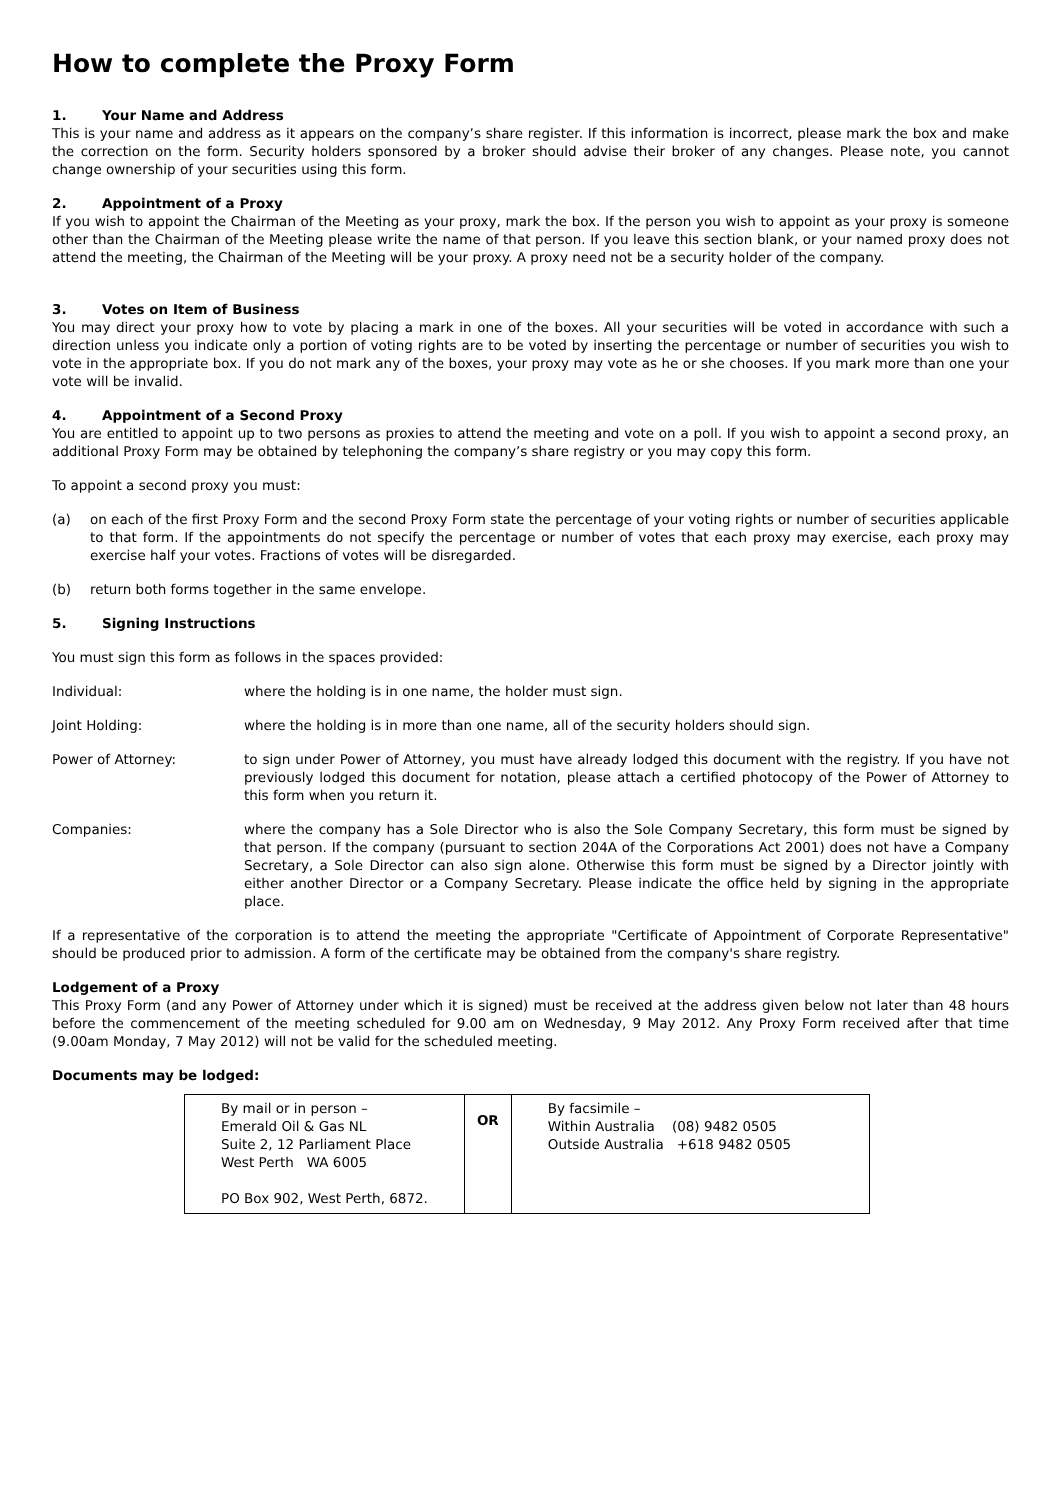How to complete the Proxy Form
1. Your Name and Address
This is your name and address as it appears on the company’s share register. If this information is incorrect, please mark the box and make the correction on the form. Security holders sponsored by a broker should advise their broker of any changes. Please note, you cannot change ownership of your securities using this form.
2. Appointment of a Proxy
If you wish to appoint the Chairman of the Meeting as your proxy, mark the box. If the person you wish to appoint as your proxy is someone other than the Chairman of the Meeting please write the name of that person. If you leave this section blank, or your named proxy does not attend the meeting, the Chairman of the Meeting will be your proxy. A proxy need not be a security holder of the company.
3. Votes on Item of Business
You may direct your proxy how to vote by placing a mark in one of the boxes. All your securities will be voted in accordance with such a direction unless you indicate only a portion of voting rights are to be voted by inserting the percentage or number of securities you wish to vote in the appropriate box. If you do not mark any of the boxes, your proxy may vote as he or she chooses. If you mark more than one your vote will be invalid.
4. Appointment of a Second Proxy
You are entitled to appoint up to two persons as proxies to attend the meeting and vote on a poll. If you wish to appoint a second proxy, an additional Proxy Form may be obtained by telephoning the company’s share registry or you may copy this form.
To appoint a second proxy you must:
(a) on each of the first Proxy Form and the second Proxy Form state the percentage of your voting rights or number of securities applicable to that form. If the appointments do not specify the percentage or number of votes that each proxy may exercise, each proxy may exercise half your votes. Fractions of votes will be disregarded.
(b) return both forms together in the same envelope.
5. Signing Instructions
You must sign this form as follows in the spaces provided:
Individual: where the holding is in one name, the holder must sign.
Joint Holding: where the holding is in more than one name, all of the security holders should sign.
Power of Attorney: to sign under Power of Attorney, you must have already lodged this document with the registry. If you have not previously lodged this document for notation, please attach a certified photocopy of the Power of Attorney to this form when you return it.
Companies: where the company has a Sole Director who is also the Sole Company Secretary, this form must be signed by that person. If the company (pursuant to section 204A of the Corporations Act 2001) does not have a Company Secretary, a Sole Director can also sign alone. Otherwise this form must be signed by a Director jointly with either another Director or a Company Secretary. Please indicate the office held by signing in the appropriate place.
If a representative of the corporation is to attend the meeting the appropriate "Certificate of Appointment of Corporate Representative" should be produced prior to admission. A form of the certificate may be obtained from the company's share registry.
Lodgement of a Proxy
This Proxy Form (and any Power of Attorney under which it is signed) must be received at the address given below not later than 48 hours before the commencement of the meeting scheduled for 9.00 am on Wednesday, 9 May 2012. Any Proxy Form received after that time (9.00am Monday, 7 May 2012) will not be valid for the scheduled meeting.
Documents may be lodged:
| By mail or in person – Emerald Oil & Gas NL Suite 2, 12 Parliament Place West Perth WA 6005 PO Box 902, West Perth, 6872. | OR | By facsimile – Within Australia (08) 9482 0505 Outside Australia +618 9482 0505 |